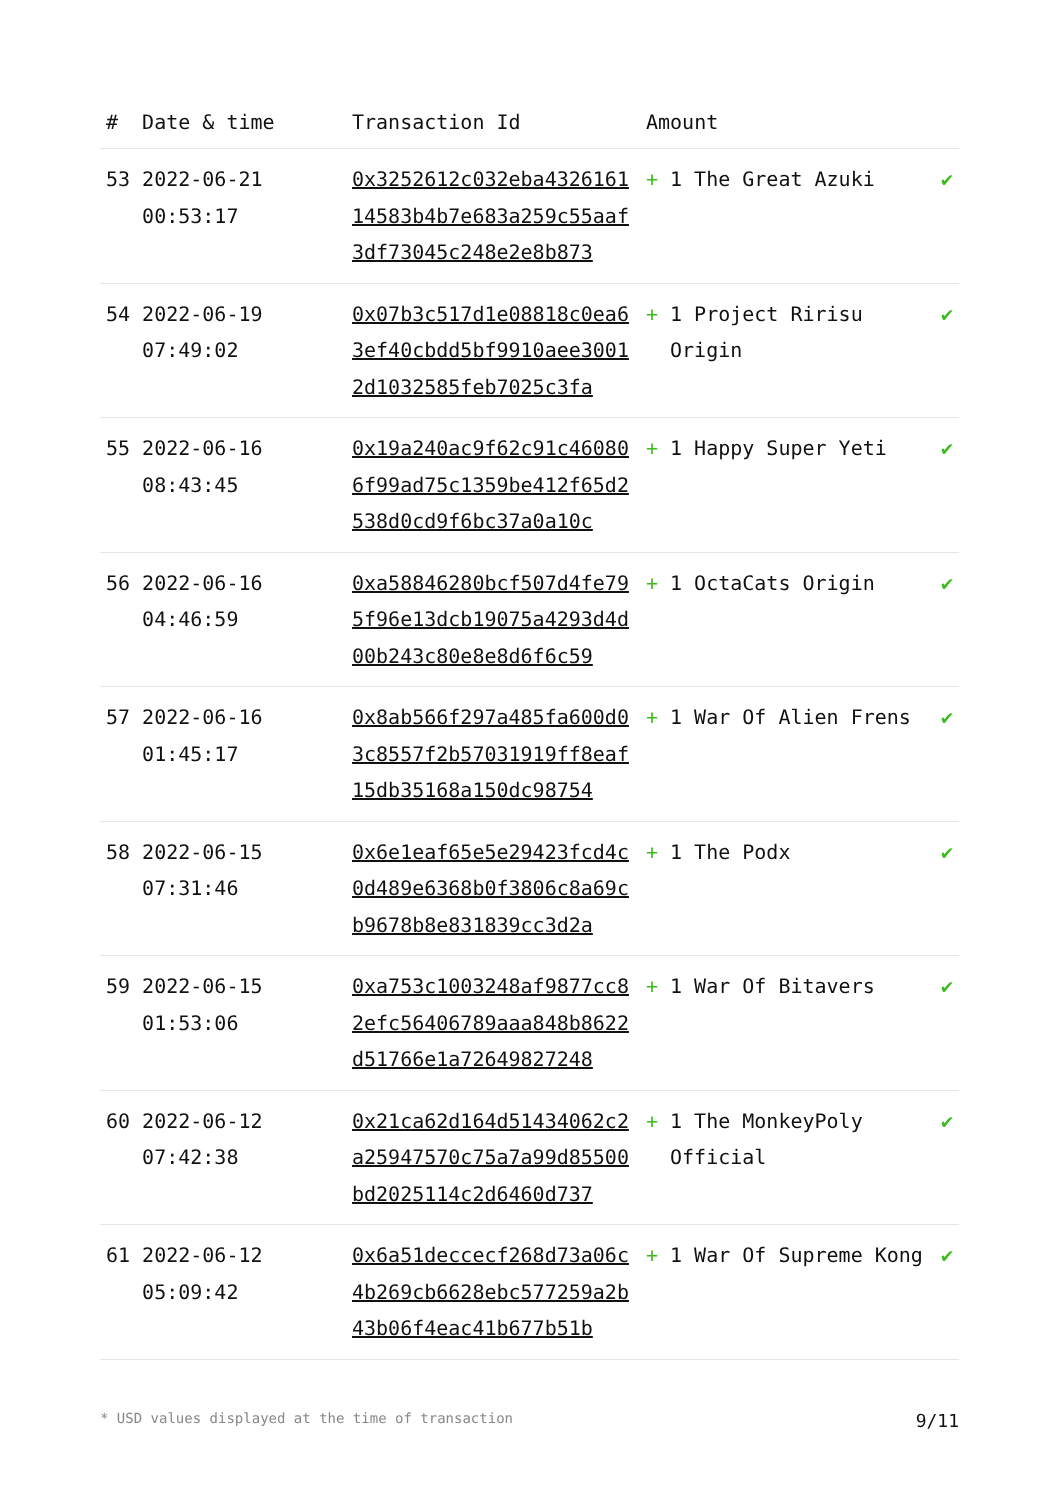| # | Date & time | Transaction Id | Amount | |
| --- | --- | --- | --- | --- |
| 53 | 2022-06-21 00:53:17 | 0x3252612c032eba432616114583b4b7e683a259c55aaf3df73045c248e2e8b873 | + 1 The Great Azuki | ✔ |
| 54 | 2022-06-19 07:49:02 | 0x07b3c517d1e08818c0ea63ef40cbdd5bf9910aee30012d1032585feb7025c3fa | + 1 Project Ririsu Origin | ✔ |
| 55 | 2022-06-16 08:43:45 | 0x19a240ac9f62c91c460806f99ad75c1359be412f65d2538d0cd9f6bc37a0a10c | + 1 Happy Super Yeti | ✔ |
| 56 | 2022-06-16 04:46:59 | 0xa58846280bcf507d4fe795f96e13dcb19075a4293d4d00b243c80e8e8d6f6c59 | + 1 OctaCats Origin | ✔ |
| 57 | 2022-06-16 01:45:17 | 0x8ab566f297a485fa600d03c8557f2b57031919ff8eaf15db35168a150dc98754 | + 1 War Of Alien Frens | ✔ |
| 58 | 2022-06-15 07:31:46 | 0x6e1eaf65e5e29423fcd4c0d489e6368b0f3806c8a69cb9678b8e831839cc3d2a | + 1 The Podx | ✔ |
| 59 | 2022-06-15 01:53:06 | 0xa753c1003248af9877cc82efc56406789aaa848b8622d51766e1a72649827248 | + 1 War Of Bitavers | ✔ |
| 60 | 2022-06-12 07:42:38 | 0x21ca62d164d51434062c2a25947570c75a7a99d85500bd2025114c2d6460d737 | + 1 The MonkeyPoly Official | ✔ |
| 61 | 2022-06-12 05:09:42 | 0x6a51deccecf268d73a06c4b269cb6628ebc577259a2b43b06f4eac41b677b51b | + 1 War Of Supreme Kong | ✔ |
* USD values displayed at the time of transaction 9/11